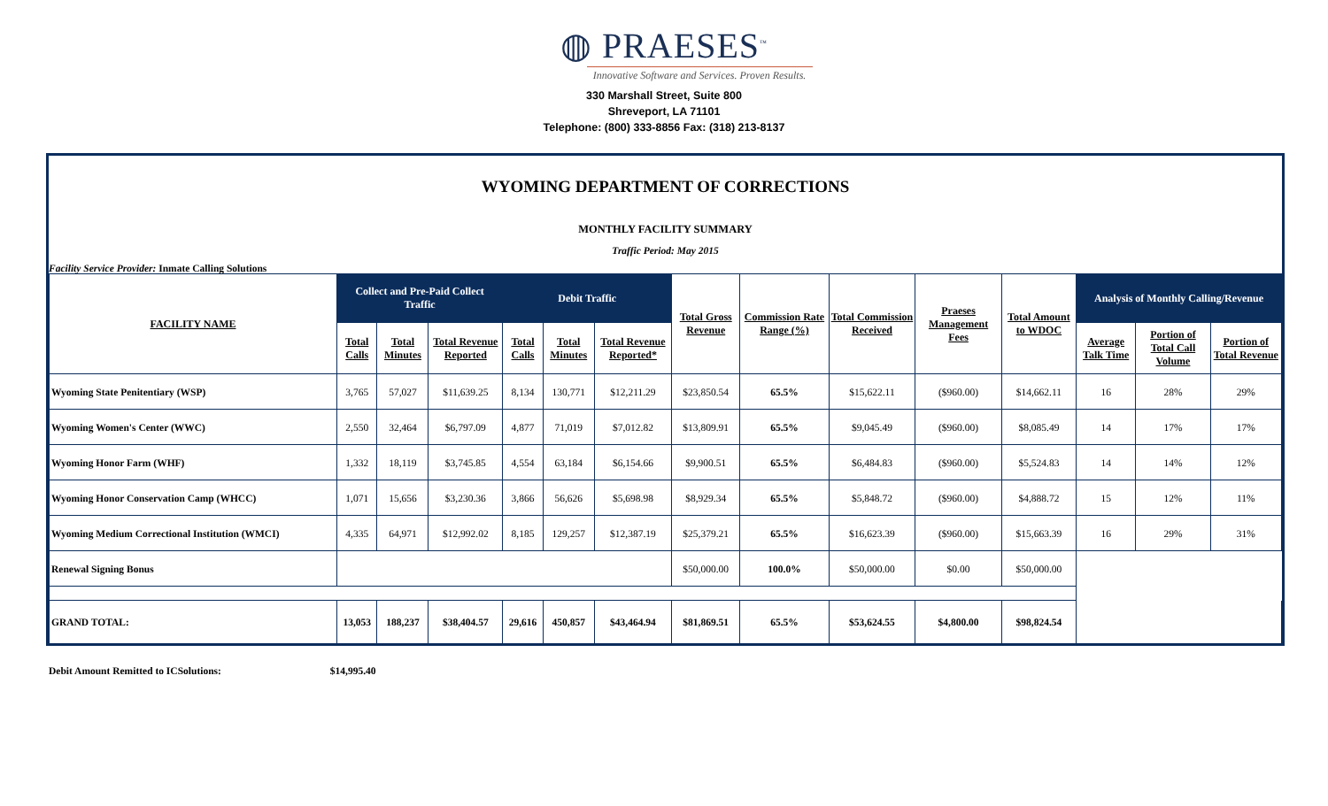◍ PRAESES<sup>™</sup>
Innovative Software and Services. Proven Results.
330 Marshall Street, Suite 800
Shreveport, LA 71101
Telephone: (800) 333-8856 Fax: (318) 213-8137
WYOMING DEPARTMENT OF CORRECTIONS
MONTHLY FACILITY SUMMARY
Traffic Period: May 2015
Facility Service Provider: Inmate Calling Solutions
| FACILITY NAME | Collect and Pre-Paid Collect Traffic | | | Debit Traffic | | | Total Gross Revenue | Commission Rate Range (%) | Total Commission Received | Praeses Management Fees | Total Amount to WDOC | Analysis of Monthly Calling/Revenue | | |
| --- | --- | --- | --- | --- | --- | --- | --- | --- | --- | --- | --- | --- | --- | --- |
| | Total Calls | Total Minutes | Total Revenue Reported | Total Calls | Total Minutes | Total Revenue Reported* | | | | | | Average Talk Time | Portion of Total Call Volume | Portion of Total Revenue |
| Wyoming State Penitentiary (WSP) | 3,765 | 57,027 | $11,639.25 | 8,134 | 130,771 | $12,211.29 | $23,850.54 | 65.5% | $15,622.11 | ($960.00) | $14,662.11 | 16 | 28% | 29% |
| Wyoming Women's Center (WWC) | 2,550 | 32,464 | $6,797.09 | 4,877 | 71,019 | $7,012.82 | $13,809.91 | 65.5% | $9,045.49 | ($960.00) | $8,085.49 | 14 | 17% | 17% |
| Wyoming Honor Farm (WHF) | 1,332 | 18,119 | $3,745.85 | 4,554 | 63,184 | $6,154.66 | $9,900.51 | 65.5% | $6,484.83 | ($960.00) | $5,524.83 | 14 | 14% | 12% |
| Wyoming Honor Conservation Camp (WHCC) | 1,071 | 15,656 | $3,230.36 | 3,866 | 56,626 | $5,698.98 | $8,929.34 | 65.5% | $5,848.72 | ($960.00) | $4,888.72 | 15 | 12% | 11% |
| Wyoming Medium Correctional Institution (WMCI) | 4,335 | 64,971 | $12,992.02 | 8,185 | 129,257 | $12,387.19 | $25,379.21 | 65.5% | $16,623.39 | ($960.00) | $15,663.39 | 16 | 29% | 31% |
| Renewal Signing Bonus | | | | | | | $50,000.00 | 100.0% | $50,000.00 | $0.00 | $50,000.00 | | | |
| GRAND TOTAL: | 13,053 | 188,237 | $38,404.57 | 29,616 | 450,857 | $43,464.94 | $81,869.51 | 65.5% | $53,624.55 | $4,800.00 | $98,824.54 | | | |
Debit Amount Remitted to ICSolutions: $14,995.40